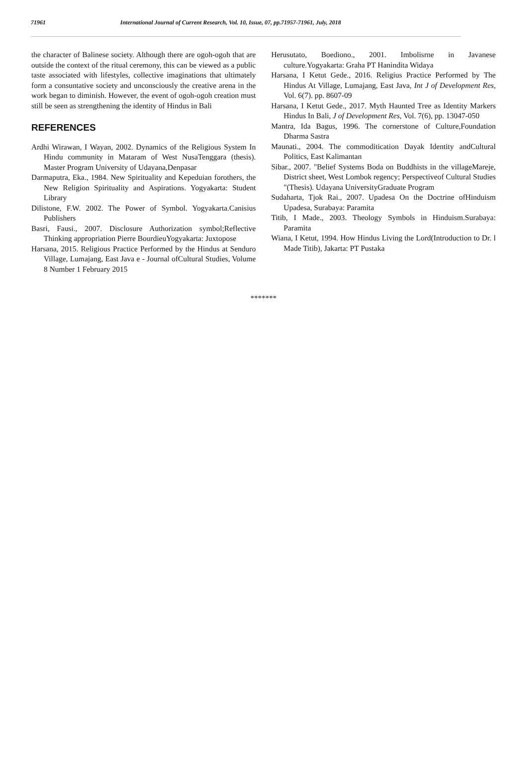71961 International Journal of Current Research, Vol. 10, Issue, 07, pp.71957-71961, July, 2018
the character of Balinese society. Although there are ogoh-ogoh that are outside the context of the ritual ceremony, this can be viewed as a public taste associated with lifestyles, collective imaginations that ultimately form a consuntative society and unconsciously the creative arena in the work began to diminish. However, the event of ogoh-ogoh creation must still be seen as strengthening the identity of Hindus in Bali
REFERENCES
Ardhi Wirawan, I Wayan, 2002. Dynamics of the Religious System In Hindu community in Mataram of West NusaTenggara (thesis). Master Program University of Udayana,Denpasar
Darmaputra, Eka., 1984. New Spirituality and Kepeduian forothers, the New Religion Spirituality and Aspirations. Yogyakarta: Student Library
Dilistone, F.W. 2002. The Power of Symbol. Yogyakarta.Canisius Publishers
Basri, Fausi., 2007. Disclosure Authorization symbol;Reflective Thinking appropriation Pierre BourdieuYogyakarta: Juxtopose
Harsana, 2015. Religious Practice Performed by the Hindus at Senduro Village, Lumajang, East Java e - Journal ofCultural Studies, Volume 8 Number 1 February 2015
Herusutato, Boediono., 2001. Imbolisrne in Javanese culture.Yogyakarta: Graha PT Hanindita Widaya
Harsana, I Ketut Gede., 2016. Religius Practice Performed by The Hindus At Village, Lumajang, East Java, Int J of Development Res, Vol. 6(7). pp. 8607-09
Harsana, I Ketut Gede., 2017. Myth Haunted Tree as Identity Markers Hindus In Bali, J of Development Res, Vol. 7(6), pp. 13047-050
Mantra, Ida Bagus, 1996. The cornerstone of Culture,Foundation Dharma Sastra
Maunati., 2004. The commoditication Dayak Identity andCultural Politics, East Kalimantan
Sibar., 2007. "Belief Systems Boda on Buddhists in the villageMareje, District sheet, West Lombok regency; Perspectiveof Cultural Studies "(Thesis). Udayana UniversityGraduate Program
Sudaharta, Tjok Rai., 2007. Upadesa On the Doctrine ofHinduism Upadesa, Surabaya: Paramita
Titib, I Made., 2003. Theology Symbols in Hinduism.Surabaya: Paramita
Wiana, I Ketut, 1994. How Hindus Living the Lord(Introduction to Dr. l Made Titib), Jakarta: PT Pustaka
*******